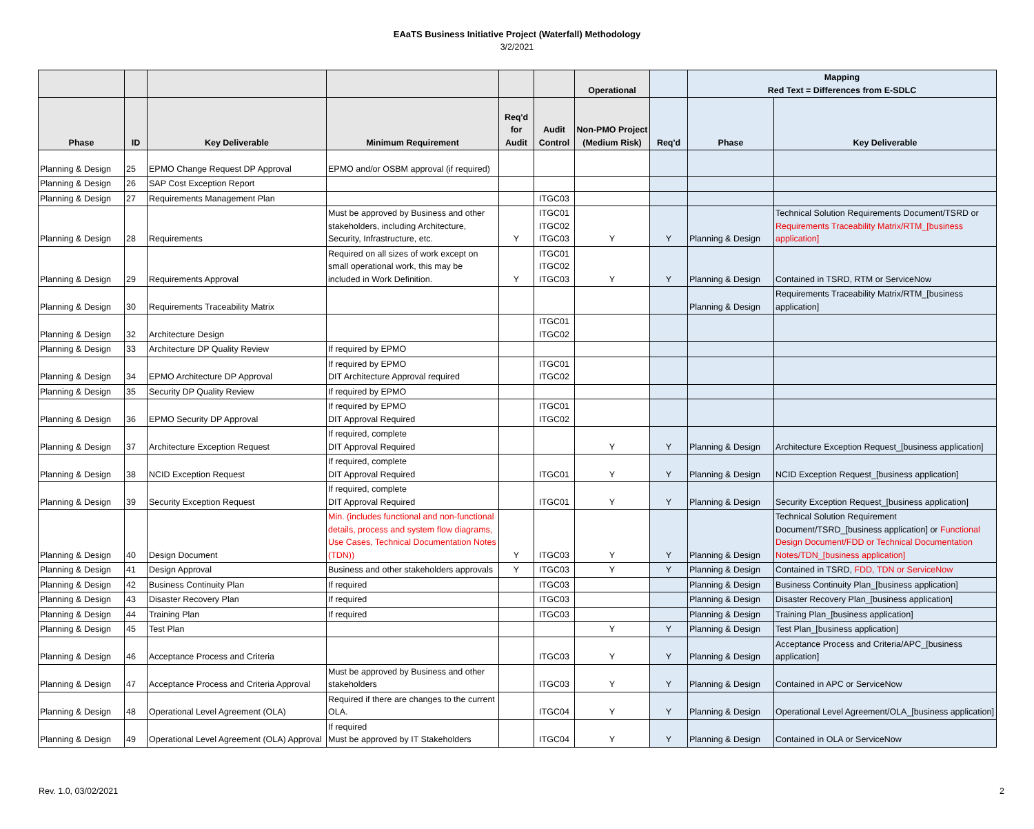EAaTS Business Initiative Project (Waterfall) Methodology
3/2/2021
| | | | | | | Operational | | Mapping Red Text = Differences from E-SDLC | |
| --- | --- | --- | --- | --- | --- | --- | --- | --- | --- |
| Phase | ID | Key Deliverable | Minimum Requirement | Req'd for Audit | Audit Control | Non-PMO Project (Medium Risk) | Req'd | Phase | Key Deliverable |
| Planning & Design | 25 | EPMO Change Request DP Approval | EPMO and/or OSBM approval (if required) | | | | | | |
| Planning & Design | 26 | SAP Cost Exception Report | | | | | | | |
| Planning & Design | 27 | Requirements Management Plan | | | ITGC03 | | | | |
| Planning & Design | 28 | Requirements | Must be approved by Business and other stakeholders, including Architecture, Security, Infrastructure, etc. | Y | ITGC01 ITGC02 ITGC03 | Y | Y | Planning & Design | Technical Solution Requirements Document/TSRD or Requirements Traceability Matrix/RTM_[business application] |
| Planning & Design | 29 | Requirements Approval | Required on all sizes of work except on small operational work, this may be included in Work Definition. | Y | ITGC01 ITGC02 ITGC03 | Y | Y | Planning & Design | Contained in TSRD, RTM or ServiceNow |
| Planning & Design | 30 | Requirements Traceability Matrix | | | | | | Planning & Design | Requirements Traceability Matrix/RTM_[business application] |
| Planning & Design | 32 | Architecture Design | | | ITGC01 ITGC02 | | | | |
| Planning & Design | 33 | Architecture DP Quality Review | If required by EPMO | | | | | | |
| Planning & Design | 34 | EPMO Architecture DP Approval | If required by EPMO DIT Architecture Approval required | | ITGC01 ITGC02 | | | | |
| Planning & Design | 35 | Security DP Quality Review | If required by EPMO | | | | | | |
| Planning & Design | 36 | EPMO Security DP Approval | If required by EPMO DIT Approval Required | | ITGC01 ITGC02 | | | | |
| Planning & Design | 37 | Architecture Exception Request | If required, complete DIT Approval Required | | | Y | Y | Planning & Design | Architecture Exception Request_[business application] |
| Planning & Design | 38 | NCID Exception Request | If required, complete DIT Approval Required | | ITGC01 | Y | Y | Planning & Design | NCID Exception Request_[business application] |
| Planning & Design | 39 | Security Exception Request | If required, complete DIT Approval Required | | ITGC01 | Y | Y | Planning & Design | Security Exception Request_[business application] |
| Planning & Design | 40 | Design Document | Min. (includes functional and non-functional details, process and system flow diagrams, Use Cases, Technical Documentation Notes (TDN)) | Y | ITGC03 | Y | Y | Planning & Design | Technical Solution Requirement Document/TSRD_[business application] or Functional Design Document/FDD or Technical Documentation Notes/TDN_[business application] |
| Planning & Design | 41 | Design Approval | Business and other stakeholders approvals | Y | ITGC03 | Y | Y | Planning & Design | Contained in TSRD, FDD, TDN or ServiceNow |
| Planning & Design | 42 | Business Continuity Plan | If required | | ITGC03 | | | Planning & Design | Business Continuity Plan_[business application] |
| Planning & Design | 43 | Disaster Recovery Plan | If required | | ITGC03 | | | Planning & Design | Disaster Recovery Plan_[business application] |
| Planning & Design | 44 | Training Plan | If required | | ITGC03 | | | Planning & Design | Training Plan_[business application] |
| Planning & Design | 45 | Test Plan | | | | Y | Y | Planning & Design | Test Plan_[business application] |
| Planning & Design | 46 | Acceptance Process and Criteria | | | ITGC03 | Y | Y | Planning & Design | Acceptance Process and Criteria/APC_[business application] |
| Planning & Design | 47 | Acceptance Process and Criteria Approval | Must be approved by Business and other stakeholders | | ITGC03 | Y | Y | Planning & Design | Contained in APC or ServiceNow |
| Planning & Design | 48 | Operational Level Agreement (OLA) | Required if there are changes to the current OLA. | | ITGC04 | Y | Y | Planning & Design | Operational Level Agreement/OLA_[business application] |
| Planning & Design | 49 | Operational Level Agreement (OLA) Approval | If required Must be approved by IT Stakeholders | | ITGC04 | Y | Y | Planning & Design | Contained in OLA or ServiceNow |
Rev. 1.0, 03/02/2021 2